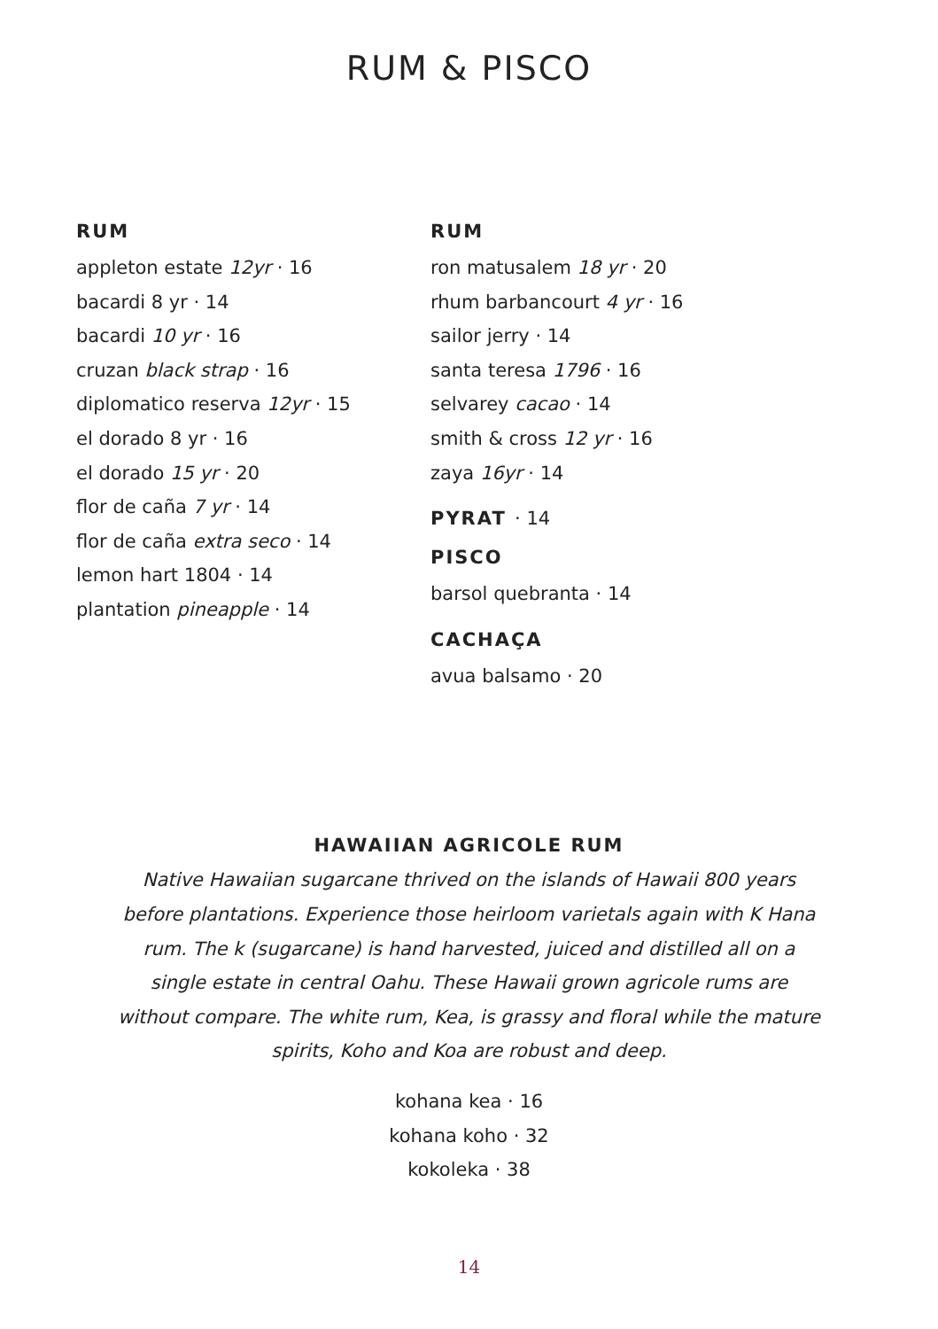RUM & PISCO
RUM
appleton estate 12yr · 16
bacardi 8 yr · 14
bacardi 10 yr · 16
cruzan black strap · 16
diplomatico reserva 12yr · 15
el dorado 8 yr · 16
el dorado 15 yr · 20
flor de caña 7 yr · 14
flor de caña extra seco · 14
lemon hart 1804 · 14
plantation pineapple · 14
RUM
ron matusalem 18 yr · 20
rhum barbancourt 4 yr · 16
sailor jerry · 14
santa teresa 1796 · 16
selvarey cacao · 14
smith & cross 12 yr · 16
zaya 16yr · 14
PYRAT · 14
PISCO
barsol quebranta · 14
CACHAÇA
avua balsamo · 20
HAWAIIAN AGRICOLE RUM
Native Hawaiian sugarcane thrived on the islands of Hawaii 800 years before plantations. Experience those heirloom varietals again with K Hana rum. The k (sugarcane) is hand harvested, juiced and distilled all on a single estate in central Oahu. These Hawaii grown agricole rums are without compare. The white rum, Kea, is grassy and floral while the mature spirits, Koho and Koa are robust and deep.
kohana kea · 16
kohana koho · 32
kokoleka · 38
14